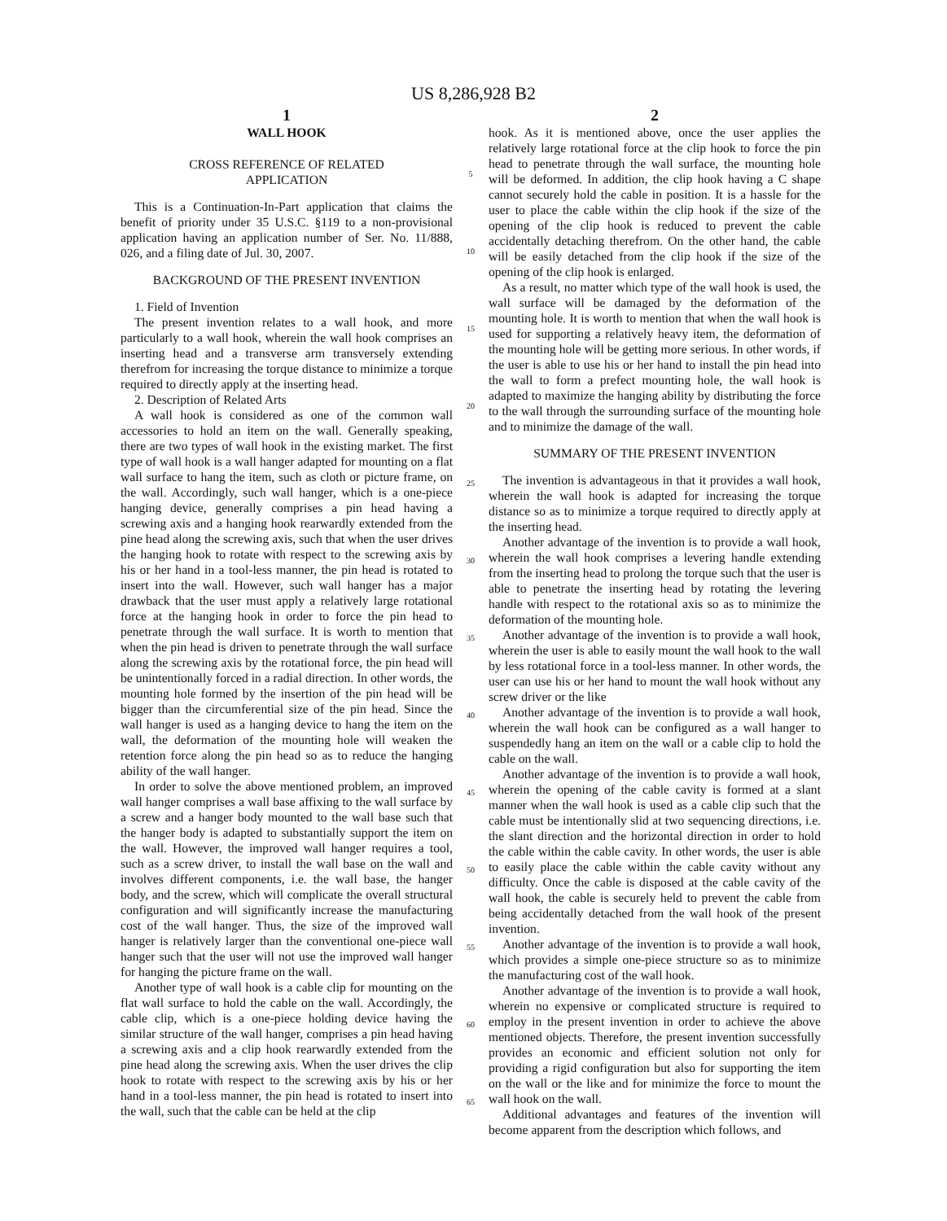US 8,286,928 B2
1
WALL HOOK
CROSS REFERENCE OF RELATED
APPLICATION
This is a Continuation-In-Part application that claims the benefit of priority under 35 U.S.C. §119 to a non-provisional application having an application number of Ser. No. 11/888, 026, and a filing date of Jul. 30, 2007.
BACKGROUND OF THE PRESENT INVENTION
1. Field of Invention
The present invention relates to a wall hook, and more particularly to a wall hook, wherein the wall hook comprises an inserting head and a transverse arm transversely extending therefrom for increasing the torque distance to minimize a torque required to directly apply at the inserting head.
2. Description of Related Arts
A wall hook is considered as one of the common wall accessories to hold an item on the wall. Generally speaking, there are two types of wall hook in the existing market. The first type of wall hook is a wall hanger adapted for mounting on a flat wall surface to hang the item, such as cloth or picture frame, on the wall. Accordingly, such wall hanger, which is a one-piece hanging device, generally comprises a pin head having a screwing axis and a hanging hook rearwardly extended from the pine head along the screwing axis, such that when the user drives the hanging hook to rotate with respect to the screwing axis by his or her hand in a tool-less manner, the pin head is rotated to insert into the wall. However, such wall hanger has a major drawback that the user must apply a relatively large rotational force at the hanging hook in order to force the pin head to penetrate through the wall surface. It is worth to mention that when the pin head is driven to penetrate through the wall surface along the screwing axis by the rotational force, the pin head will be unintentionally forced in a radial direction. In other words, the mounting hole formed by the insertion of the pin head will be bigger than the circumferential size of the pin head. Since the wall hanger is used as a hanging device to hang the item on the wall, the deformation of the mounting hole will weaken the retention force along the pin head so as to reduce the hanging ability of the wall hanger.
In order to solve the above mentioned problem, an improved wall hanger comprises a wall base affixing to the wall surface by a screw and a hanger body mounted to the wall base such that the hanger body is adapted to substantially support the item on the wall. However, the improved wall hanger requires a tool, such as a screw driver, to install the wall base on the wall and involves different components, i.e. the wall base, the hanger body, and the screw, which will complicate the overall structural configuration and will significantly increase the manufacturing cost of the wall hanger. Thus, the size of the improved wall hanger is relatively larger than the conventional one-piece wall hanger such that the user will not use the improved wall hanger for hanging the picture frame on the wall.
Another type of wall hook is a cable clip for mounting on the flat wall surface to hold the cable on the wall. Accordingly, the cable clip, which is a one-piece holding device having the similar structure of the wall hanger, comprises a pin head having a screwing axis and a clip hook rearwardly extended from the pine head along the screwing axis. When the user drives the clip hook to rotate with respect to the screwing axis by his or her hand in a tool-less manner, the pin head is rotated to insert into the wall, such that the cable can be held at the clip
5
10
15
20
25
30
35
40
45
50
55
60
65
2
hook. As it is mentioned above, once the user applies the relatively large rotational force at the clip hook to force the pin head to penetrate through the wall surface, the mounting hole will be deformed. In addition, the clip hook having a C shape cannot securely hold the cable in position. It is a hassle for the user to place the cable within the clip hook if the size of the opening of the clip hook is reduced to prevent the cable accidentally detaching therefrom. On the other hand, the cable will be easily detached from the clip hook if the size of the opening of the clip hook is enlarged.
As a result, no matter which type of the wall hook is used, the wall surface will be damaged by the deformation of the mounting hole. It is worth to mention that when the wall hook is used for supporting a relatively heavy item, the deformation of the mounting hole will be getting more serious. In other words, if the user is able to use his or her hand to install the pin head into the wall to form a prefect mounting hole, the wall hook is adapted to maximize the hanging ability by distributing the force to the wall through the surrounding surface of the mounting hole and to minimize the damage of the wall.
SUMMARY OF THE PRESENT INVENTION
The invention is advantageous in that it provides a wall hook, wherein the wall hook is adapted for increasing the torque distance so as to minimize a torque required to directly apply at the inserting head.
Another advantage of the invention is to provide a wall hook, wherein the wall hook comprises a levering handle extending from the inserting head to prolong the torque such that the user is able to penetrate the inserting head by rotating the levering handle with respect to the rotational axis so as to minimize the deformation of the mounting hole.
Another advantage of the invention is to provide a wall hook, wherein the user is able to easily mount the wall hook to the wall by less rotational force in a tool-less manner. In other words, the user can use his or her hand to mount the wall hook without any screw driver or the like
Another advantage of the invention is to provide a wall hook, wherein the wall hook can be configured as a wall hanger to suspendedly hang an item on the wall or a cable clip to hold the cable on the wall.
Another advantage of the invention is to provide a wall hook, wherein the opening of the cable cavity is formed at a slant manner when the wall hook is used as a cable clip such that the cable must be intentionally slid at two sequencing directions, i.e. the slant direction and the horizontal direction in order to hold the cable within the cable cavity. In other words, the user is able to easily place the cable within the cable cavity without any difficulty. Once the cable is disposed at the cable cavity of the wall hook, the cable is securely held to prevent the cable from being accidentally detached from the wall hook of the present invention.
Another advantage of the invention is to provide a wall hook, which provides a simple one-piece structure so as to minimize the manufacturing cost of the wall hook.
Another advantage of the invention is to provide a wall hook, wherein no expensive or complicated structure is required to employ in the present invention in order to achieve the above mentioned objects. Therefore, the present invention successfully provides an economic and efficient solution not only for providing a rigid configuration but also for supporting the item on the wall or the like and for minimize the force to mount the wall hook on the wall.
Additional advantages and features of the invention will become apparent from the description which follows, and